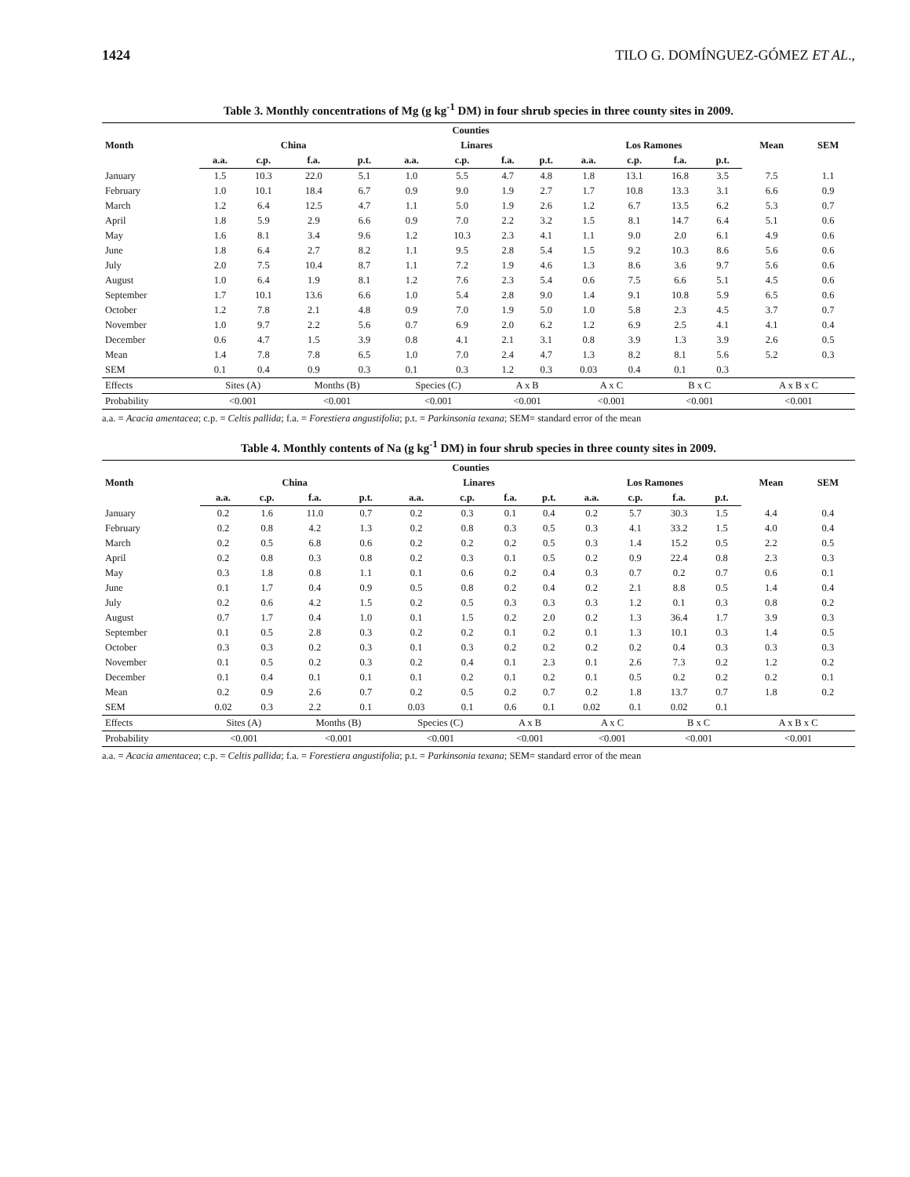1424 TILO G. DOMÍNGUEZ-GÓMEZ ET AL.,
Table 3. Monthly concentrations of Mg (g kg<sup>-1</sup> DM) in four shrub species in three county sites in 2009.
| Month | Counties | | | | | | | | | | | | Mean | SEM |
| --- | --- | --- | --- | --- | --- | --- | --- | --- | --- | --- | --- | --- | --- | --- |
| | China | | | | Linares | | | | Los Ramones | | | | | |
| | a.a. | c.p. | f.a. | p.t. | a.a. | c.p. | f.a. | p.t. | a.a. | c.p. | f.a. | p.t. | | |
| January | 1.5 | 10.3 | 22.0 | 5.1 | 1.0 | 5.5 | 4.7 | 4.8 | 1.8 | 13.1 | 16.8 | 3.5 | 7.5 | 1.1 |
| February | 1.0 | 10.1 | 18.4 | 6.7 | 0.9 | 9.0 | 1.9 | 2.7 | 1.7 | 10.8 | 13.3 | 3.1 | 6.6 | 0.9 |
| March | 1.2 | 6.4 | 12.5 | 4.7 | 1.1 | 5.0 | 1.9 | 2.6 | 1.2 | 6.7 | 13.5 | 6.2 | 5.3 | 0.7 |
| April | 1.8 | 5.9 | 2.9 | 6.6 | 0.9 | 7.0 | 2.2 | 3.2 | 1.5 | 8.1 | 14.7 | 6.4 | 5.1 | 0.6 |
| May | 1.6 | 8.1 | 3.4 | 9.6 | 1.2 | 10.3 | 2.3 | 4.1 | 1.1 | 9.0 | 2.0 | 6.1 | 4.9 | 0.6 |
| June | 1.8 | 6.4 | 2.7 | 8.2 | 1.1 | 9.5 | 2.8 | 5.4 | 1.5 | 9.2 | 10.3 | 8.6 | 5.6 | 0.6 |
| July | 2.0 | 7.5 | 10.4 | 8.7 | 1.1 | 7.2 | 1.9 | 4.6 | 1.3 | 8.6 | 3.6 | 9.7 | 5.6 | 0.6 |
| August | 1.0 | 6.4 | 1.9 | 8.1 | 1.2 | 7.6 | 2.3 | 5.4 | 0.6 | 7.5 | 6.6 | 5.1 | 4.5 | 0.6 |
| September | 1.7 | 10.1 | 13.6 | 6.6 | 1.0 | 5.4 | 2.8 | 9.0 | 1.4 | 9.1 | 10.8 | 5.9 | 6.5 | 0.6 |
| October | 1.2 | 7.8 | 2.1 | 4.8 | 0.9 | 7.0 | 1.9 | 5.0 | 1.0 | 5.8 | 2.3 | 4.5 | 3.7 | 0.7 |
| November | 1.0 | 9.7 | 2.2 | 5.6 | 0.7 | 6.9 | 2.0 | 6.2 | 1.2 | 6.9 | 2.5 | 4.1 | 4.1 | 0.4 |
| December | 0.6 | 4.7 | 1.5 | 3.9 | 0.8 | 4.1 | 2.1 | 3.1 | 0.8 | 3.9 | 1.3 | 3.9 | 2.6 | 0.5 |
| Mean | 1.4 | 7.8 | 7.8 | 6.5 | 1.0 | 7.0 | 2.4 | 4.7 | 1.3 | 8.2 | 8.1 | 5.6 | 5.2 | 0.3 |
| SEM | 0.1 | 0.4 | 0.9 | 0.3 | 0.1 | 0.3 | 1.2 | 0.3 | 0.03 | 0.4 | 0.1 | 0.3 | | |
| Effects | Sites (A) | | Months (B) | | Species (C) | | A x B | | A x C | | B x C | | A x B x C | |
| Probability | <0.001 | | <0.001 | | <0.001 | | <0.001 | | <0.001 | | <0.001 | | <0.001 | |
a.a. = Acacia amentacea; c.p. = Celtis pallida; f.a. = Forestiera angustifolia; p.t. = Parkinsonia texana; SEM= standard error of the mean
Table 4. Monthly contents of Na (g kg<sup>-1</sup> DM) in four shrub species in three county sites in 2009.
| Month | Counties | | | | | | | | | | | | Mean | SEM |
| --- | --- | --- | --- | --- | --- | --- | --- | --- | --- | --- | --- | --- | --- | --- |
| | China | | | | Linares | | | | Los Ramones | | | | | |
| | a.a. | c.p. | f.a. | p.t. | a.a. | c.p. | f.a. | p.t. | a.a. | c.p. | f.a. | p.t. | | |
| January | 0.2 | 1.6 | 11.0 | 0.7 | 0.2 | 0.3 | 0.1 | 0.4 | 0.2 | 5.7 | 30.3 | 1.5 | 4.4 | 0.4 |
| February | 0.2 | 0.8 | 4.2 | 1.3 | 0.2 | 0.8 | 0.3 | 0.5 | 0.3 | 4.1 | 33.2 | 1.5 | 4.0 | 0.4 |
| March | 0.2 | 0.5 | 6.8 | 0.6 | 0.2 | 0.2 | 0.2 | 0.5 | 0.3 | 1.4 | 15.2 | 0.5 | 2.2 | 0.5 |
| April | 0.2 | 0.8 | 0.3 | 0.8 | 0.2 | 0.3 | 0.1 | 0.5 | 0.2 | 0.9 | 22.4 | 0.8 | 2.3 | 0.3 |
| May | 0.3 | 1.8 | 0.8 | 1.1 | 0.1 | 0.6 | 0.2 | 0.4 | 0.3 | 0.7 | 0.2 | 0.7 | 0.6 | 0.1 |
| June | 0.1 | 1.7 | 0.4 | 0.9 | 0.5 | 0.8 | 0.2 | 0.4 | 0.2 | 2.1 | 8.8 | 0.5 | 1.4 | 0.4 |
| July | 0.2 | 0.6 | 4.2 | 1.5 | 0.2 | 0.5 | 0.3 | 0.3 | 0.3 | 1.2 | 0.1 | 0.3 | 0.8 | 0.2 |
| August | 0.7 | 1.7 | 0.4 | 1.0 | 0.1 | 1.5 | 0.2 | 2.0 | 0.2 | 1.3 | 36.4 | 1.7 | 3.9 | 0.3 |
| September | 0.1 | 0.5 | 2.8 | 0.3 | 0.2 | 0.2 | 0.1 | 0.2 | 0.1 | 1.3 | 10.1 | 0.3 | 1.4 | 0.5 |
| October | 0.3 | 0.3 | 0.2 | 0.3 | 0.1 | 0.3 | 0.2 | 0.2 | 0.2 | 0.2 | 0.4 | 0.3 | 0.3 | 0.3 |
| November | 0.1 | 0.5 | 0.2 | 0.3 | 0.2 | 0.4 | 0.1 | 2.3 | 0.1 | 2.6 | 7.3 | 0.2 | 1.2 | 0.2 |
| December | 0.1 | 0.4 | 0.1 | 0.1 | 0.1 | 0.2 | 0.1 | 0.2 | 0.1 | 0.5 | 0.2 | 0.2 | 0.2 | 0.1 |
| Mean | 0.2 | 0.9 | 2.6 | 0.7 | 0.2 | 0.5 | 0.2 | 0.7 | 0.2 | 1.8 | 13.7 | 0.7 | 1.8 | 0.2 |
| SEM | 0.02 | 0.3 | 2.2 | 0.1 | 0.03 | 0.1 | 0.6 | 0.1 | 0.02 | 0.1 | 0.02 | 0.1 | | |
| Effects | Sites (A) | | Months (B) | | Species (C) | | A x B | | A x C | | B x C | | A x B x C | |
| Probability | <0.001 | | <0.001 | | <0.001 | | <0.001 | | <0.001 | | <0.001 | | <0.001 | |
a.a. = Acacia amentacea; c.p. = Celtis pallida; f.a. = Forestiera angustifolia; p.t. = Parkinsonia texana; SEM= standard error of the mean